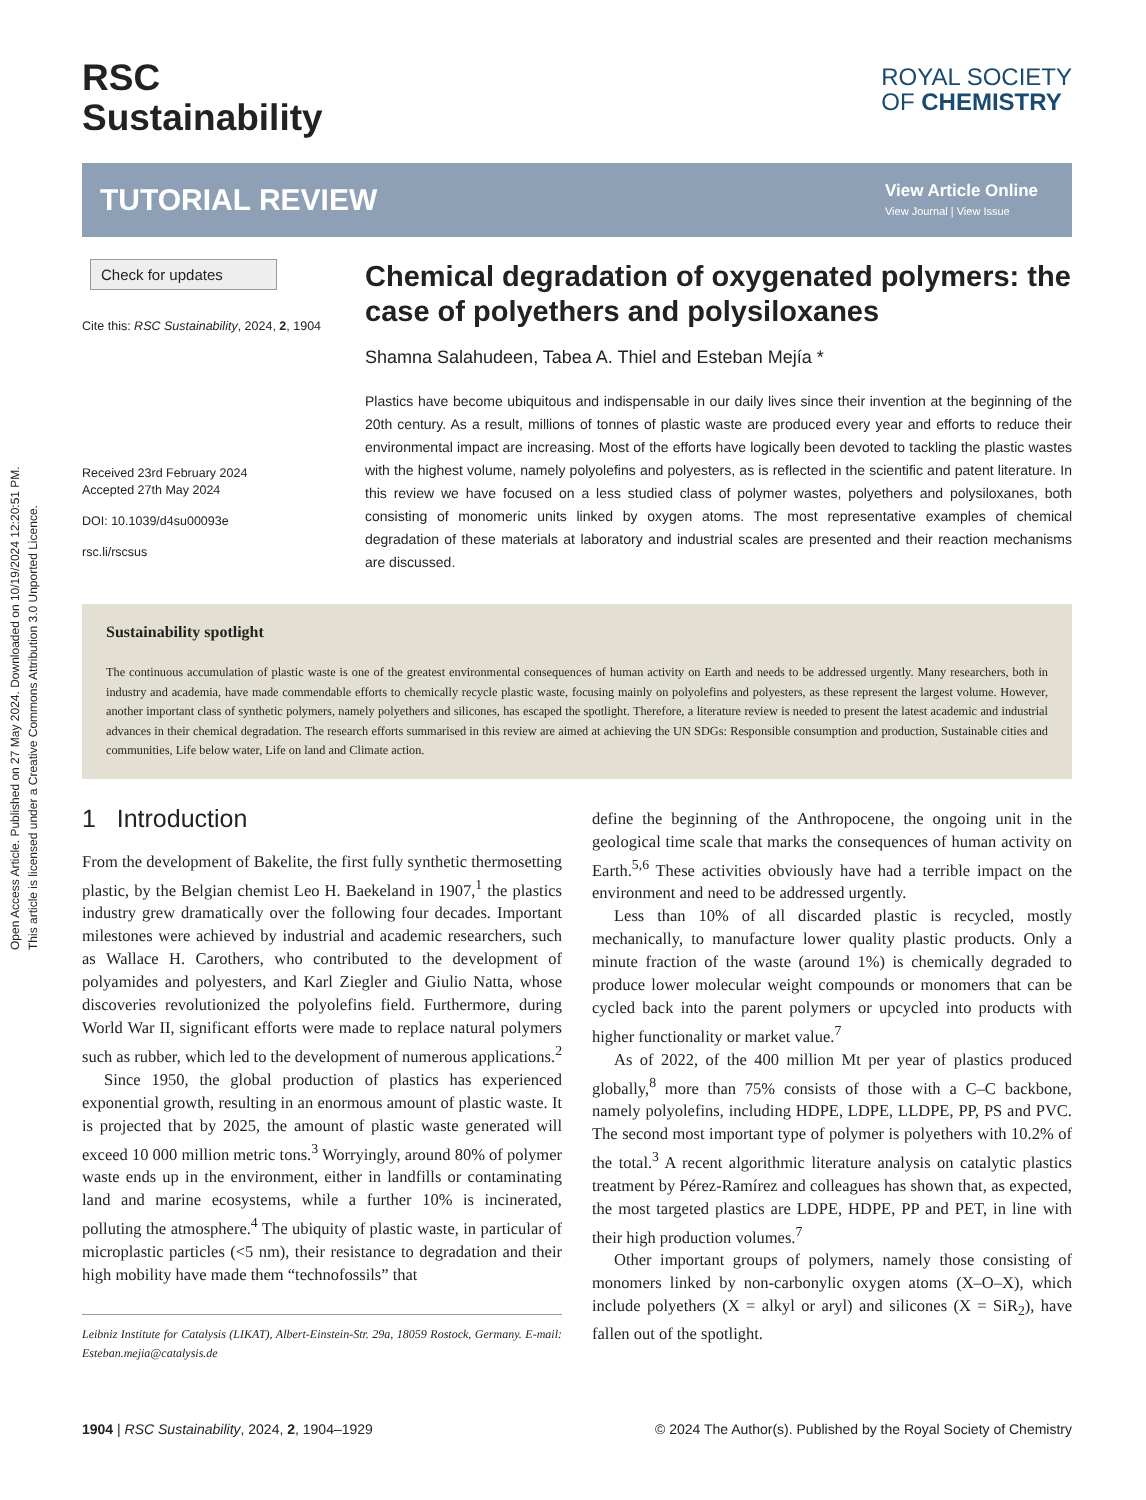Open Access Article. Published on 27 May 2024. Downloaded on 10/19/2024 12:20:51 PM.
This article is licensed under a Creative Commons Attribution 3.0 Unported Licence.
RSC
Sustainability
ROYAL SOCIETY
OF CHEMISTRY
TUTORIAL REVIEW
View Article Online
View Journal | View Issue
Check for updates
Cite this: RSC Sustainability, 2024, 2, 1904
Received 23rd February 2024
Accepted 27th May 2024
DOI: 10.1039/d4su00093e
rsc.li/rscsus
Chemical degradation of oxygenated polymers: the case of polyethers and polysiloxanes
Shamna Salahudeen, Tabea A. Thiel and Esteban Mejía *
Plastics have become ubiquitous and indispensable in our daily lives since their invention at the beginning of the 20th century. As a result, millions of tonnes of plastic waste are produced every year and efforts to reduce their environmental impact are increasing. Most of the efforts have logically been devoted to tackling the plastic wastes with the highest volume, namely polyolefins and polyesters, as is reflected in the scientific and patent literature. In this review we have focused on a less studied class of polymer wastes, polyethers and polysiloxanes, both consisting of monomeric units linked by oxygen atoms. The most representative examples of chemical degradation of these materials at laboratory and industrial scales are presented and their reaction mechanisms are discussed.
Sustainability spotlight
The continuous accumulation of plastic waste is one of the greatest environmental consequences of human activity on Earth and needs to be addressed urgently. Many researchers, both in industry and academia, have made commendable efforts to chemically recycle plastic waste, focusing mainly on polyolefins and polyesters, as these represent the largest volume. However, another important class of synthetic polymers, namely polyethers and silicones, has escaped the spotlight. Therefore, a literature review is needed to present the latest academic and industrial advances in their chemical degradation. The research efforts summarised in this review are aimed at achieving the UN SDGs: Responsible consumption and production, Sustainable cities and communities, Life below water, Life on land and Climate action.
1 Introduction
From the development of Bakelite, the first fully synthetic thermosetting plastic, by the Belgian chemist Leo H. Baekeland in 1907,<sup>1</sup> the plastics industry grew dramatically over the following four decades. Important milestones were achieved by industrial and academic researchers, such as Wallace H. Carothers, who contributed to the development of polyamides and polyesters, and Karl Ziegler and Giulio Natta, whose discoveries revolutionized the polyolefins field. Furthermore, during World War II, significant efforts were made to replace natural polymers such as rubber, which led to the development of numerous applications.<sup>2</sup>
Since 1950, the global production of plastics has experienced exponential growth, resulting in an enormous amount of plastic waste. It is projected that by 2025, the amount of plastic waste generated will exceed 10 000 million metric tons.<sup>3</sup> Worryingly, around 80% of polymer waste ends up in the environment, either in landfills or contaminating land and marine ecosystems, while a further 10% is incinerated, polluting the atmosphere.<sup>4</sup> The ubiquity of plastic waste, in particular of microplastic particles (<5 nm), their resistance to degradation and their high mobility have made them “technofossils” that
Leibniz Institute for Catalysis (LIKAT), Albert-Einstein-Str. 29a, 18059 Rostock, Germany. E-mail: Esteban.mejia@catalysis.de
define the beginning of the Anthropocene, the ongoing unit in the geological time scale that marks the consequences of human activity on Earth.<sup>5,6</sup> These activities obviously have had a terrible impact on the environment and need to be addressed urgently.
Less than 10% of all discarded plastic is recycled, mostly mechanically, to manufacture lower quality plastic products. Only a minute fraction of the waste (around 1%) is chemically degraded to produce lower molecular weight compounds or monomers that can be cycled back into the parent polymers or upcycled into products with higher functionality or market value.<sup>7</sup>
As of 2022, of the 400 million Mt per year of plastics produced globally,<sup>8</sup> more than 75% consists of those with a C–C backbone, namely polyolefins, including HDPE, LDPE, LLDPE, PP, PS and PVC. The second most important type of polymer is polyethers with 10.2% of the total.<sup>3</sup> A recent algorithmic literature analysis on catalytic plastics treatment by Pérez-Ramírez and colleagues has shown that, as expected, the most targeted plastics are LDPE, HDPE, PP and PET, in line with their high production volumes.<sup>7</sup>
Other important groups of polymers, namely those consisting of monomers linked by non-carbonylic oxygen atoms (X–O–X), which include polyethers (X = alkyl or aryl) and silicones (X = SiR<sub>2</sub>), have fallen out of the spotlight.
1904 | RSC Sustainability, 2024, 2, 1904–1929 © 2024 The Author(s). Published by the Royal Society of Chemistry